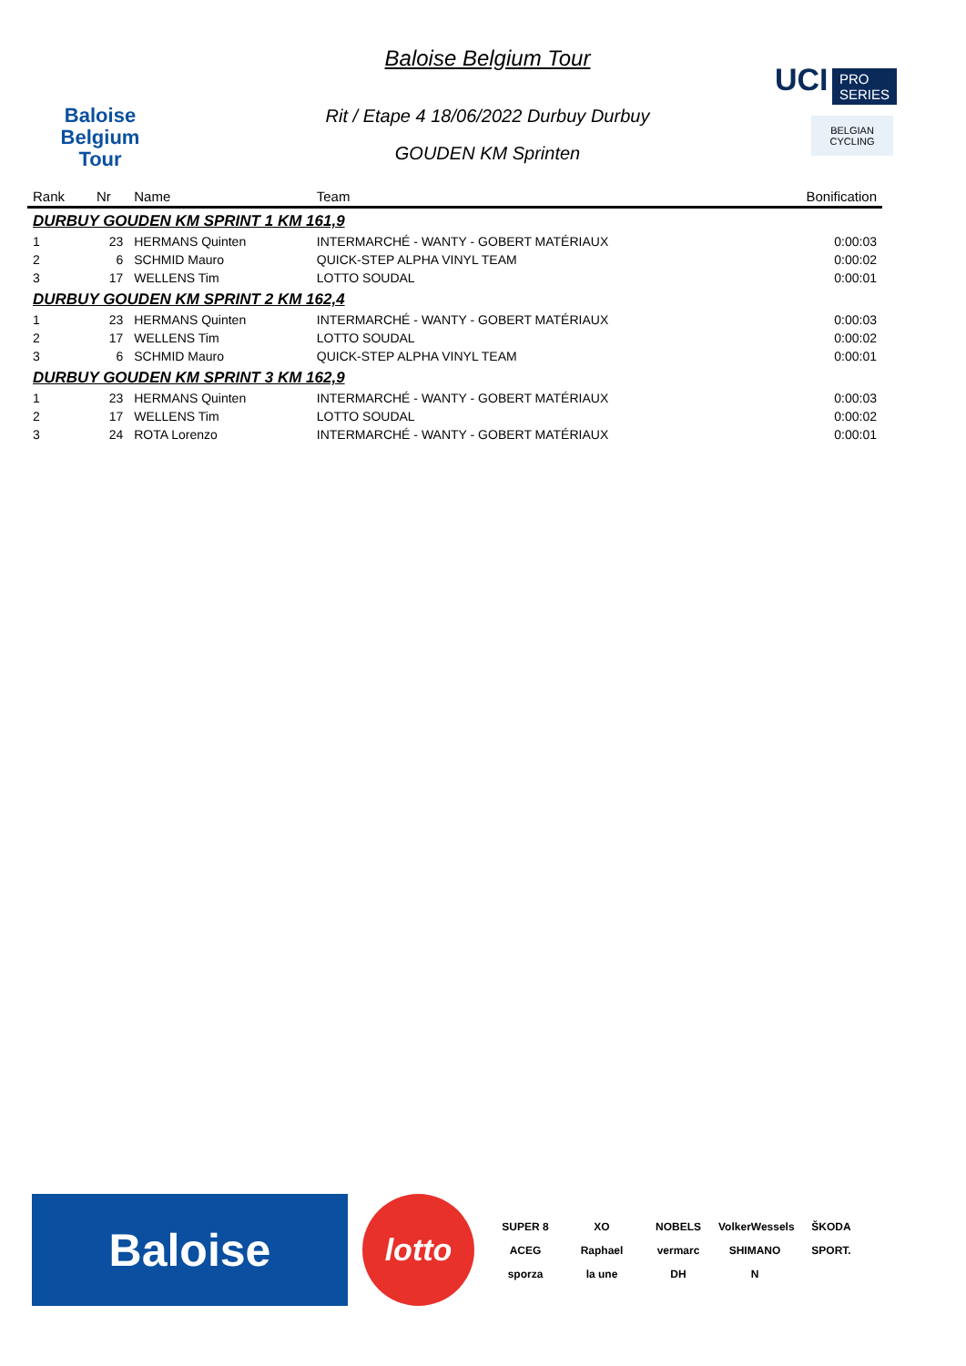Baloise
Belgium
Tour
Baloise Belgium Tour
Rit / Etape 4 18/06/2022 Durbuy Durbuy
GOUDEN KM Sprinten
UCI PRO
SERIES
BELGIAN CYCLING
| Rank | Nr | Name | Team | Bonification |
| --- | --- | --- | --- | --- |
| DURBUY GOUDEN KM SPRINT 1 KM 161,9 | | | | |
| 1 | 23 | HERMANS Quinten | INTERMARCHÉ - WANTY - GOBERT MATÉRIAUX | 0:00:03 |
| 2 | 6 | SCHMID Mauro | QUICK-STEP ALPHA VINYL TEAM | 0:00:02 |
| 3 | 17 | WELLENS Tim | LOTTO SOUDAL | 0:00:01 |
| DURBUY GOUDEN KM SPRINT 2 KM 162,4 | | | | |
| 1 | 23 | HERMANS Quinten | INTERMARCHÉ - WANTY - GOBERT MATÉRIAUX | 0:00:03 |
| 2 | 17 | WELLENS Tim | LOTTO SOUDAL | 0:00:02 |
| 3 | 6 | SCHMID Mauro | QUICK-STEP ALPHA VINYL TEAM | 0:00:01 |
| DURBUY GOUDEN KM SPRINT 3 KM 162,9 | | | | |
| 1 | 23 | HERMANS Quinten | INTERMARCHÉ - WANTY - GOBERT MATÉRIAUX | 0:00:03 |
| 2 | 17 | WELLENS Tim | LOTTO SOUDAL | 0:00:02 |
| 3 | 24 | ROTA Lorenzo | INTERMARCHÉ - WANTY - GOBERT MATÉRIAUX | 0:00:01 |
Baloise
lotto
SUPER 8
XO
NOBELS
VolkerWessels
ŠKODA
ACEG
Raphael
vermarc
SHIMANO
SPORT.
sporza
la une
DH
N